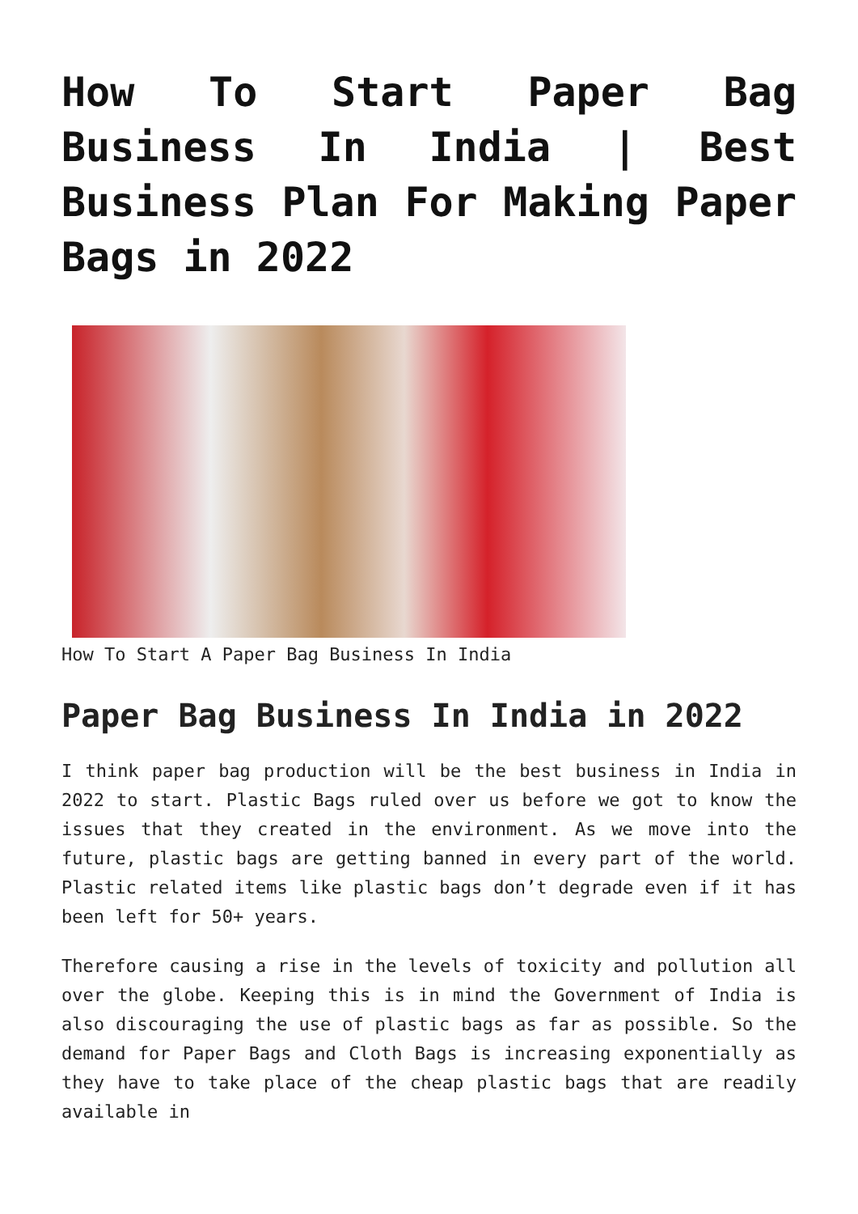How To Start Paper Bag Business In India | Best Business Plan For Making Paper Bags in 2022
How To Start A Paper Bag Business In India
Paper Bag Business In India in 2022
I think paper bag production will be the best business in India in 2022 to start. Plastic Bags ruled over us before we got to know the issues that they created in the environment. As we move into the future, plastic bags are getting banned in every part of the world. Plastic related items like plastic bags don’t degrade even if it has been left for 50+ years.
Therefore causing a rise in the levels of toxicity and pollution all over the globe. Keeping this is in mind the Government of India is also discouraging the use of plastic bags as far as possible. So the demand for Paper Bags and Cloth Bags is increasing exponentially as they have to take place of the cheap plastic bags that are readily available in